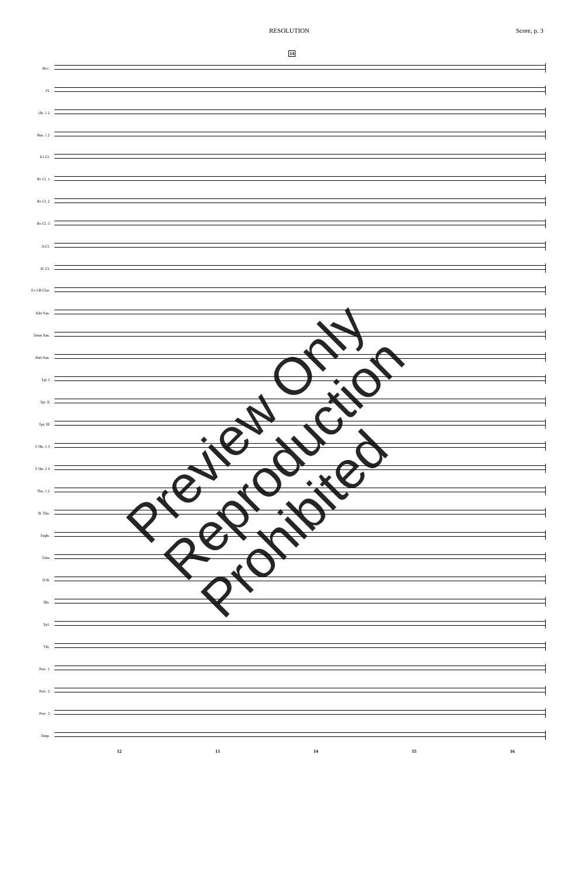RESOLUTION Score, p. 3
14
Picc.
Fl.
Ob. 1 2
Bsn. 1 2
E♭ Cl.
B♭ Cl. 1
B♭ Cl. 2
B♭ Cl. 3
A.Cl.
B. Cl.
E♭ CB Clar.
Alto Sax.
Tenor Sax.
Bari Sax.
Tpt. I
Tpt. II
Tpt. III
F Hn. 1 3
F Hn. 2 4
Tbn. 1 2
B. Tbn.
Euph.
Tuba
D.B.
Bls.
Xyl.
Vib.
Perc. 1
Perc. 2
Perc. 3
Timp.
12 13 14 15 16
Preview Only
Reproduction Prohibited